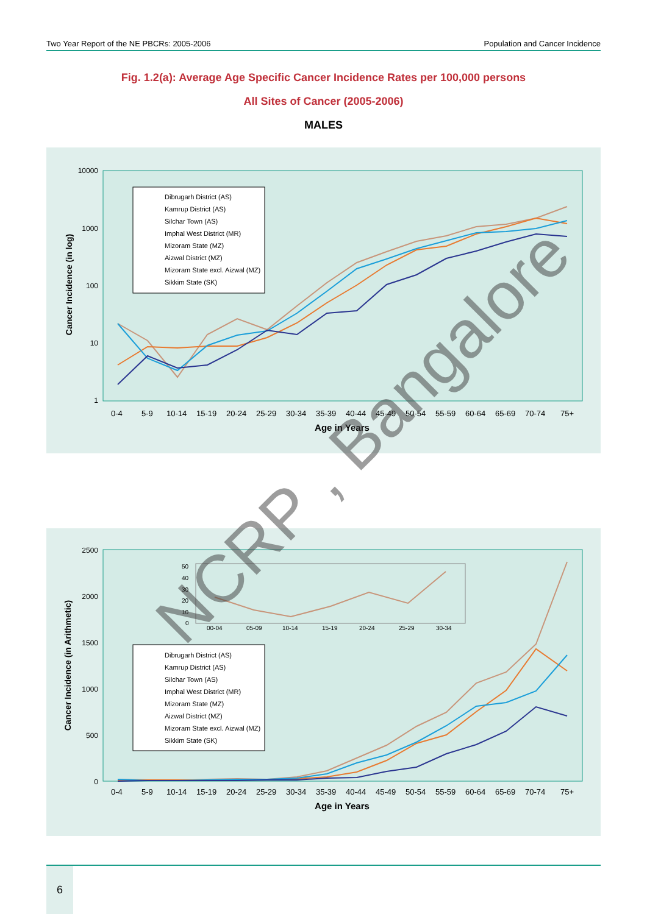Two Year Report of the NE PBCRs: 2005-2006 Population and Cancer Incidence
Fig. 1.2(a): Average Age Specific Cancer Incidence Rates per 100,000 persons
All Sites of Cancer (2005-2006)
MALES
10000
1000
100
10
1
Cancer Incidence (in log)
0-4 5-9 10-14 15-19 20-24 25-29 30-34 35-39 40-44 45-49 50-54 55-59 60-64 65-69 70-74 75+
Age in Years
Dibrugarh District (AS)
Kamrup District (AS)
Silchar Town (AS)
Imphal West District (MR)
Mizoram State (MZ)
Aizwal District (MZ)
Mizoram State excl. Aizwal (MZ)
Sikkim State (SK)
2500
2000
1500
1000
500
0
Cancer Incidence (in Arithmetic)
0-4 5-9 10-14 15-19 20-24 25-29 30-34 35-39 40-44 45-49 50-54 55-59 60-64 65-69 70-74 75+
Age in Years
50
40
30
20
10
0
00-04 05-09 10-14 15-19 20-24 25-29 30-34
Dibrugarh District (AS)
Kamrup District (AS)
Silchar Town (AS)
Imphal West District (MR)
Mizoram State (MZ)
Aizwal District (MZ)
Mizoram State excl. Aizwal (MZ)
Sikkim State (SK)
NCRP , Bangalore
6